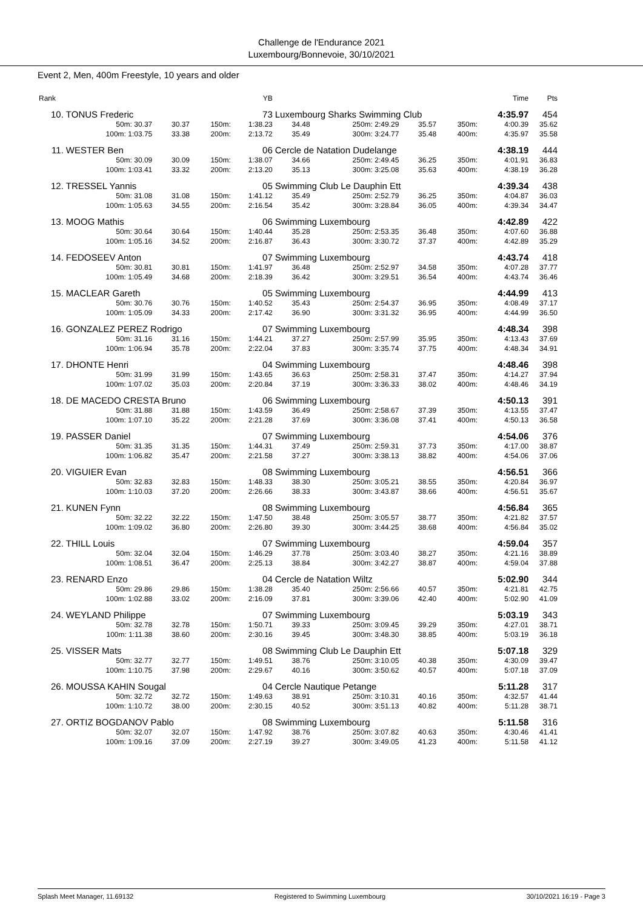Challenge de l'Endurance 2021
Luxembourg/Bonnevoie, 30/10/2021
Event 2, Men, 400m Freestyle, 10 years and older
| Rank | | | | | YB | | | | | | Time | Pts |
| --- | --- | --- | --- | --- | --- | --- | --- | --- | --- | --- | --- | --- |
| 10. | TONUS Frederic | | | | 73 | Luxembourg Sharks Swimming Club | | | | | 4:35.97 | 454 |
| | 50m: 30.37 | 30.37 | 150m: | | 1:38.23 | 34.48 | 250m: 2:49.29 | 35.57 | 350m: | | 4:00.39 | 35.62 |
| | 100m: 1:03.75 | 33.38 | 200m: | | 2:13.72 | 35.49 | 300m: 3:24.77 | 35.48 | 400m: | | 4:35.97 | 35.58 |
| 11. | WESTER Ben | | | | 06 | Cercle de Natation Dudelange | | | | | 4:38.19 | 444 |
| | 50m: 30.09 | 30.09 | 150m: | | 1:38.07 | 34.66 | 250m: 2:49.45 | 36.25 | 350m: | | 4:01.91 | 36.83 |
| | 100m: 1:03.41 | 33.32 | 200m: | | 2:13.20 | 35.13 | 300m: 3:25.08 | 35.63 | 400m: | | 4:38.19 | 36.28 |
| 12. | TRESSEL Yannis | | | | 05 | Swimming Club Le Dauphin Ett | | | | | 4:39.34 | 438 |
| | 50m: 31.08 | 31.08 | 150m: | | 1:41.12 | 35.49 | 250m: 2:52.79 | 36.25 | 350m: | | 4:04.87 | 36.03 |
| | 100m: 1:05.63 | 34.55 | 200m: | | 2:16.54 | 35.42 | 300m: 3:28.84 | 36.05 | 400m: | | 4:39.34 | 34.47 |
| 13. | MOOG Mathis | | | | 06 | Swimming Luxembourg | | | | | 4:42.89 | 422 |
| | 50m: 30.64 | 30.64 | 150m: | | 1:40.44 | 35.28 | 250m: 2:53.35 | 36.48 | 350m: | | 4:07.60 | 36.88 |
| | 100m: 1:05.16 | 34.52 | 200m: | | 2:16.87 | 36.43 | 300m: 3:30.72 | 37.37 | 400m: | | 4:42.89 | 35.29 |
| 14. | FEDOSEEV Anton | | | | 07 | Swimming Luxembourg | | | | | 4:43.74 | 418 |
| | 50m: 30.81 | 30.81 | 150m: | | 1:41.97 | 36.48 | 250m: 2:52.97 | 34.58 | 350m: | | 4:07.28 | 37.77 |
| | 100m: 1:05.49 | 34.68 | 200m: | | 2:18.39 | 36.42 | 300m: 3:29.51 | 36.54 | 400m: | | 4:43.74 | 36.46 |
| 15. | MACLEAR Gareth | | | | 05 | Swimming Luxembourg | | | | | 4:44.99 | 413 |
| | 50m: 30.76 | 30.76 | 150m: | | 1:40.52 | 35.43 | 250m: 2:54.37 | 36.95 | 350m: | | 4:08.49 | 37.17 |
| | 100m: 1:05.09 | 34.33 | 200m: | | 2:17.42 | 36.90 | 300m: 3:31.32 | 36.95 | 400m: | | 4:44.99 | 36.50 |
| 16. | GONZALEZ PEREZ Rodrigo | | | | 07 | Swimming Luxembourg | | | | | 4:48.34 | 398 |
| | 50m: 31.16 | 31.16 | 150m: | | 1:44.21 | 37.27 | 250m: 2:57.99 | 35.95 | 350m: | | 4:13.43 | 37.69 |
| | 100m: 1:06.94 | 35.78 | 200m: | | 2:22.04 | 37.83 | 300m: 3:35.74 | 37.75 | 400m: | | 4:48.34 | 34.91 |
| 17. | DHONTE Henri | | | | 04 | Swimming Luxembourg | | | | | 4:48.46 | 398 |
| | 50m: 31.99 | 31.99 | 150m: | | 1:43.65 | 36.63 | 250m: 2:58.31 | 37.47 | 350m: | | 4:14.27 | 37.94 |
| | 100m: 1:07.02 | 35.03 | 200m: | | 2:20.84 | 37.19 | 300m: 3:36.33 | 38.02 | 400m: | | 4:48.46 | 34.19 |
| 18. | DE MACEDO CRESTA Bruno | | | | 06 | Swimming Luxembourg | | | | | 4:50.13 | 391 |
| | 50m: 31.88 | 31.88 | 150m: | | 1:43.59 | 36.49 | 250m: 2:58.67 | 37.39 | 350m: | | 4:13.55 | 37.47 |
| | 100m: 1:07.10 | 35.22 | 200m: | | 2:21.28 | 37.69 | 300m: 3:36.08 | 37.41 | 400m: | | 4:50.13 | 36.58 |
| 19. | PASSER Daniel | | | | 07 | Swimming Luxembourg | | | | | 4:54.06 | 376 |
| | 50m: 31.35 | 31.35 | 150m: | | 1:44.31 | 37.49 | 250m: 2:59.31 | 37.73 | 350m: | | 4:17.00 | 38.87 |
| | 100m: 1:06.82 | 35.47 | 200m: | | 2:21.58 | 37.27 | 300m: 3:38.13 | 38.82 | 400m: | | 4:54.06 | 37.06 |
| 20. | VIGUIER Evan | | | | 08 | Swimming Luxembourg | | | | | 4:56.51 | 366 |
| | 50m: 32.83 | 32.83 | 150m: | | 1:48.33 | 38.30 | 250m: 3:05.21 | 38.55 | 350m: | | 4:20.84 | 36.97 |
| | 100m: 1:10.03 | 37.20 | 200m: | | 2:26.66 | 38.33 | 300m: 3:43.87 | 38.66 | 400m: | | 4:56.51 | 35.67 |
| 21. | KUNEN Fynn | | | | 08 | Swimming Luxembourg | | | | | 4:56.84 | 365 |
| | 50m: 32.22 | 32.22 | 150m: | | 1:47.50 | 38.48 | 250m: 3:05.57 | 38.77 | 350m: | | 4:21.82 | 37.57 |
| | 100m: 1:09.02 | 36.80 | 200m: | | 2:26.80 | 39.30 | 300m: 3:44.25 | 38.68 | 400m: | | 4:56.84 | 35.02 |
| 22. | THILL Louis | | | | 07 | Swimming Luxembourg | | | | | 4:59.04 | 357 |
| | 50m: 32.04 | 32.04 | 150m: | | 1:46.29 | 37.78 | 250m: 3:03.40 | 38.27 | 350m: | | 4:21.16 | 38.89 |
| | 100m: 1:08.51 | 36.47 | 200m: | | 2:25.13 | 38.84 | 300m: 3:42.27 | 38.87 | 400m: | | 4:59.04 | 37.88 |
| 23. | RENARD Enzo | | | | 04 | Cercle de Natation Wiltz | | | | | 5:02.90 | 344 |
| | 50m: 29.86 | 29.86 | 150m: | | 1:38.28 | 35.40 | 250m: 2:56.66 | 40.57 | 350m: | | 4:21.81 | 42.75 |
| | 100m: 1:02.88 | 33.02 | 200m: | | 2:16.09 | 37.81 | 300m: 3:39.06 | 42.40 | 400m: | | 5:02.90 | 41.09 |
| 24. | WEYLAND Philippe | | | | 07 | Swimming Luxembourg | | | | | 5:03.19 | 343 |
| | 50m: 32.78 | 32.78 | 150m: | | 1:50.71 | 39.33 | 250m: 3:09.45 | 39.29 | 350m: | | 4:27.01 | 38.71 |
| | 100m: 1:11.38 | 38.60 | 200m: | | 2:30.16 | 39.45 | 300m: 3:48.30 | 38.85 | 400m: | | 5:03.19 | 36.18 |
| 25. | VISSER Mats | | | | 08 | Swimming Club Le Dauphin Ett | | | | | 5:07.18 | 329 |
| | 50m: 32.77 | 32.77 | 150m: | | 1:49.51 | 38.76 | 250m: 3:10.05 | 40.38 | 350m: | | 4:30.09 | 39.47 |
| | 100m: 1:10.75 | 37.98 | 200m: | | 2:29.67 | 40.16 | 300m: 3:50.62 | 40.57 | 400m: | | 5:07.18 | 37.09 |
| 26. | MOUSSA KAHIN Sougal | | | | 04 | Cercle Nautique Petange | | | | | 5:11.28 | 317 |
| | 50m: 32.72 | 32.72 | 150m: | | 1:49.63 | 38.91 | 250m: 3:10.31 | 40.16 | 350m: | | 4:32.57 | 41.44 |
| | 100m: 1:10.72 | 38.00 | 200m: | | 2:30.15 | 40.52 | 300m: 3:51.13 | 40.82 | 400m: | | 5:11.28 | 38.71 |
| 27. | ORTIZ BOGDANOV Pablo | | | | 08 | Swimming Luxembourg | | | | | 5:11.58 | 316 |
| | 50m: 32.07 | 32.07 | 150m: | | 1:47.92 | 38.76 | 250m: 3:07.82 | 40.63 | 350m: | | 4:30.46 | 41.41 |
| | 100m: 1:09.16 | 37.09 | 200m: | | 2:27.19 | 39.27 | 300m: 3:49.05 | 41.23 | 400m: | | 5:11.58 | 41.12 |
Splash Meet Manager, 11.69132 Registered to Swimming Luxembourg 30/10/2021 16:19 - Page 3